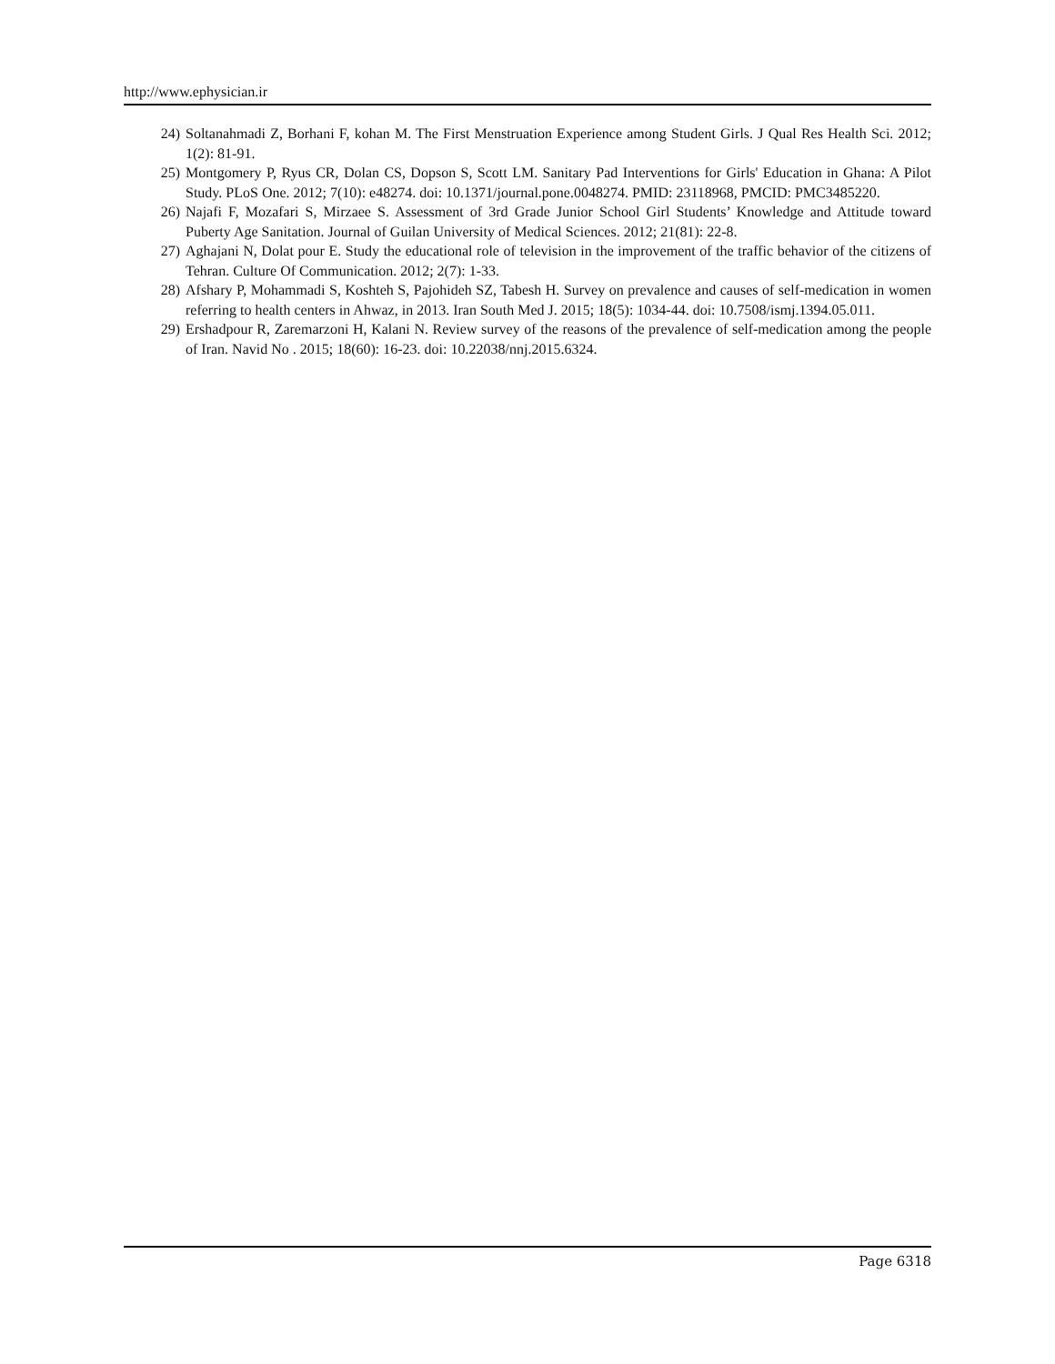http://www.ephysician.ir
24) Soltanahmadi Z, Borhani F, kohan M. The First Menstruation Experience among Student Girls. J Qual Res Health Sci. 2012; 1(2): 81-91.
25) Montgomery P, Ryus CR, Dolan CS, Dopson S, Scott LM. Sanitary Pad Interventions for Girls' Education in Ghana: A Pilot Study. PLoS One. 2012; 7(10): e48274. doi: 10.1371/journal.pone.0048274. PMID: 23118968, PMCID: PMC3485220.
26) Najafi F, Mozafari S, Mirzaee S. Assessment of 3rd Grade Junior School Girl Students’ Knowledge and Attitude toward Puberty Age Sanitation. Journal of Guilan University of Medical Sciences. 2012; 21(81): 22-8.
27) Aghajani N, Dolat pour E. Study the educational role of television in the improvement of the traffic behavior of the citizens of Tehran. Culture Of Communication. 2012; 2(7): 1-33.
28) Afshary P, Mohammadi S, Koshteh S, Pajohideh SZ, Tabesh H. Survey on prevalence and causes of self-medication in women referring to health centers in Ahwaz, in 2013. Iran South Med J. 2015; 18(5): 1034-44. doi: 10.7508/ismj.1394.05.011.
29) Ershadpour R, Zaremarzoni H, Kalani N. Review survey of the reasons of the prevalence of self-medication among the people of Iran. Navid No . 2015; 18(60): 16-23. doi: 10.22038/nnj.2015.6324.
Page 6318